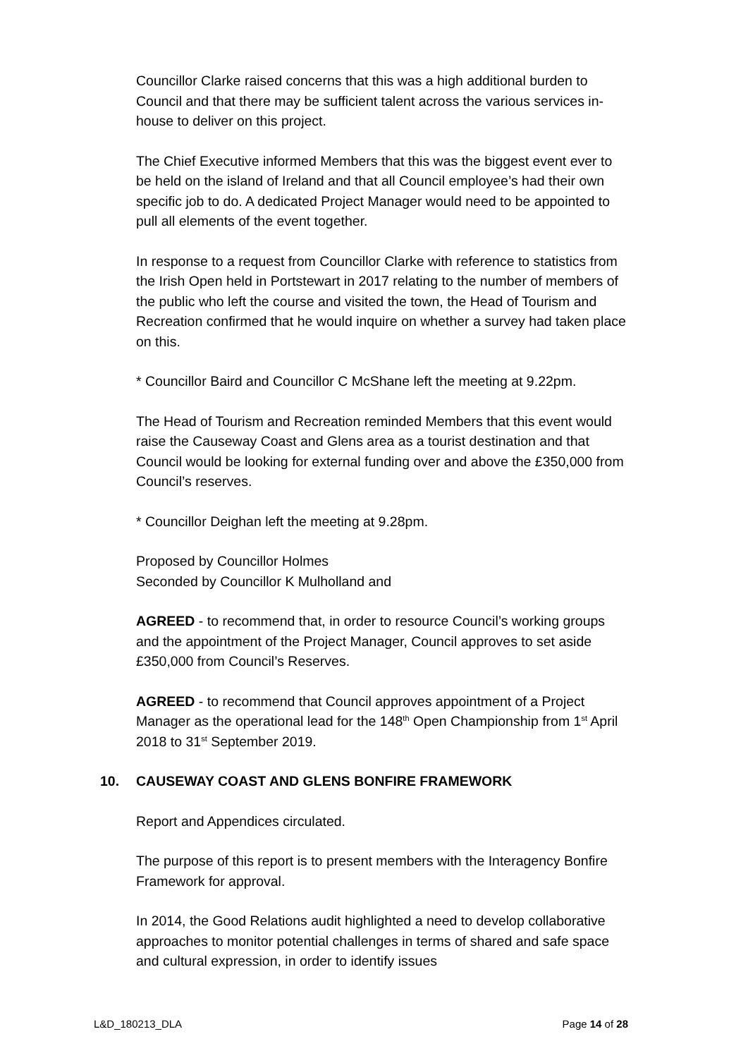Councillor Clarke raised concerns that this was a high additional burden to Council and that there may be sufficient talent across the various services in-house to deliver on this project.
The Chief Executive informed Members that this was the biggest event ever to be held on the island of Ireland and that all Council employee’s had their own specific job to do. A dedicated Project Manager would need to be appointed to pull all elements of the event together.
In response to a request from Councillor Clarke with reference to statistics from the Irish Open held in Portstewart in 2017 relating to the number of members of the public who left the course and visited the town, the Head of Tourism and Recreation confirmed that he would inquire on whether a survey had taken place on this.
* Councillor Baird and Councillor C McShane left the meeting at 9.22pm.
The Head of Tourism and Recreation reminded Members that this event would raise the Causeway Coast and Glens area as a tourist destination and that Council would be looking for external funding over and above the £350,000 from Council’s reserves.
* Councillor Deighan left the meeting at 9.28pm.
Proposed by Councillor Holmes
Seconded by Councillor K Mulholland and
AGREED - to recommend that, in order to resource Council’s working groups and the appointment of the Project Manager, Council approves to set aside £350,000 from Council’s Reserves.
AGREED - to recommend that Council approves appointment of a Project Manager as the operational lead for the 148<sup>th</sup> Open Championship from 1<sup>st</sup> April 2018 to 31<sup>st</sup> September 2019.
10. CAUSEWAY COAST AND GLENS BONFIRE FRAMEWORK
Report and Appendices circulated.
The purpose of this report is to present members with the Interagency Bonfire Framework for approval.
In 2014, the Good Relations audit highlighted a need to develop collaborative approaches to monitor potential challenges in terms of shared and safe space and cultural expression, in order to identify issues
L&D_180213_DLA Page 14 of 28